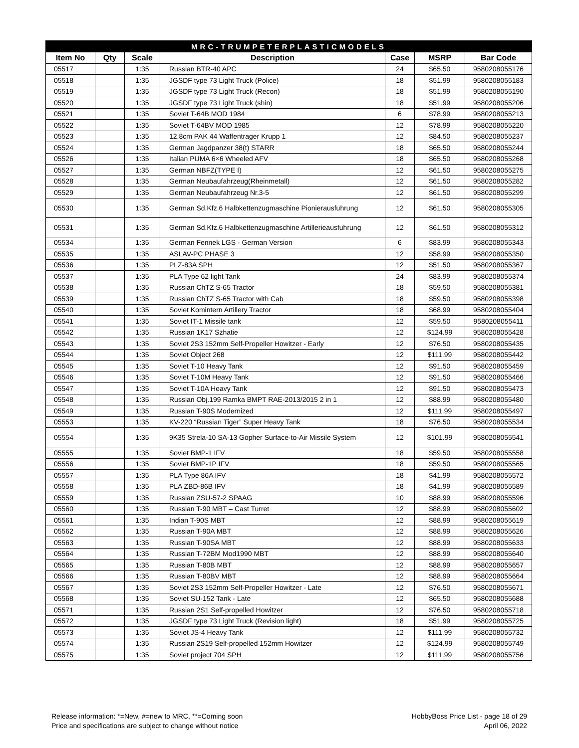| MRC-TRUMPETERPLASTICMODELS | | | | | | |
| --- | --- | --- | --- | --- | --- | --- |
| Item No | Qty | Scale | Description | Case | MSRP | Bar Code |
| 05517 | | 1:35 | Russian BTR-40 APC | 24 | $65.50 | 9580208055176 |
| 05518 | | 1:35 | JGSDF type 73 Light Truck (Police) | 18 | $51.99 | 9580208055183 |
| 05519 | | 1:35 | JGSDF type 73 Light Truck (Recon) | 18 | $51.99 | 9580208055190 |
| 05520 | | 1:35 | JGSDF type 73 Light Truck (shin) | 18 | $51.99 | 9580208055206 |
| 05521 | | 1:35 | Soviet T-64B MOD 1984 | 6 | $78.99 | 9580208055213 |
| 05522 | | 1:35 | Soviet T-64BV MOD 1985 | 12 | $78.99 | 9580208055220 |
| 05523 | | 1:35 | 12.8cm PAK 44 Waffentrager Krupp 1 | 12 | $84.50 | 9580208055237 |
| 05524 | | 1:35 | German Jagdpanzer 38(t) STARR | 18 | $65.50 | 9580208055244 |
| 05526 | | 1:35 | Italian PUMA 6×6 Wheeled AFV | 18 | $65.50 | 9580208055268 |
| 05527 | | 1:35 | German NBFZ(TYPE Ⅰ) | 12 | $61.50 | 9580208055275 |
| 05528 | | 1:35 | German Neubaufahrzeug(Rheinmetall) | 12 | $61.50 | 9580208055282 |
| 05529 | | 1:35 | German Neubaufahrzeug Nr.3-5 | 12 | $61.50 | 9580208055299 |
| 05530 | | 1:35 | German Sd.Kfz.6 Halbkettenzugmaschine Pionierausfuhrung | 12 | $61.50 | 9580208055305 |
| 05531 | | 1:35 | German Sd.Kfz.6 Halbkettenzugmaschine Artillerieausfuhrung | 12 | $61.50 | 9580208055312 |
| 05534 | | 1:35 | German Fennek LGS - German Version | 6 | $83.99 | 9580208055343 |
| 05535 | | 1:35 | ASLAV-PC PHASE 3 | 12 | $58.99 | 9580208055350 |
| 05536 | | 1:35 | PLZ-83A SPH | 12 | $51.50 | 9580208055367 |
| 05537 | | 1:35 | PLA Type 62 light Tank | 24 | $83.99 | 9580208055374 |
| 05538 | | 1:35 | Russian ChTZ S-65 Tractor | 18 | $59.50 | 9580208055381 |
| 05539 | | 1:35 | Russian ChTZ S-65 Tractor with Cab | 18 | $59.50 | 9580208055398 |
| 05540 | | 1:35 | Soviet Komintern Artillery Tractor | 18 | $68.99 | 9580208055404 |
| 05541 | | 1:35 | Soviet IT-1 Missile tank | 12 | $59.50 | 9580208055411 |
| 05542 | | 1:35 | Russian 1K17 Szhatie | 12 | $124.99 | 9580208055428 |
| 05543 | | 1:35 | Soviet 2S3 152mm Self-Propeller Howitzer - Early | 12 | $76.50 | 9580208055435 |
| 05544 | | 1:35 | Soviet Object 268 | 12 | $111.99 | 9580208055442 |
| 05545 | | 1:35 | Soviet T-10 Heavy Tank | 12 | $91.50 | 9580208055459 |
| 05546 | | 1:35 | Soviet T-10M Heavy Tank | 12 | $91.50 | 9580208055466 |
| 05547 | | 1:35 | Soviet T-10A Heavy Tank | 12 | $91.50 | 9580208055473 |
| 05548 | | 1:35 | Russian Obj.199 Ramka BMPT RAE-2013/2015 2 in 1 | 12 | $88.99 | 9580208055480 |
| 05549 | | 1:35 | Russian T-90S Modernized | 12 | $111.99 | 9580208055497 |
| 05553 | | 1:35 | KV-220 “Russian Tiger” Super Heavy Tank | 18 | $76.50 | 9580208055534 |
| 05554 | | 1:35 | 9K35 Strela-10 SA-13 Gopher Surface-to-Air Missile System | 12 | $101.99 | 9580208055541 |
| 05555 | | 1:35 | Soviet BMP-1 IFV | 18 | $59.50 | 9580208055558 |
| 05556 | | 1:35 | Soviet BMP-1P IFV | 18 | $59.50 | 9580208055565 |
| 05557 | | 1:35 | PLA Type 86A IFV | 18 | $41.99 | 9580208055572 |
| 05558 | | 1:35 | PLA ZBD-86B IFV | 18 | $41.99 | 9580208055589 |
| 05559 | | 1:35 | Russian ZSU-57-2 SPAAG | 10 | $88.99 | 9580208055596 |
| 05560 | | 1:35 | Russian T-90 MBT – Cast Turret | 12 | $88.99 | 9580208055602 |
| 05561 | | 1:35 | Indian T-90S MBT | 12 | $88.99 | 9580208055619 |
| 05562 | | 1:35 | Russian T-90A MBT | 12 | $88.99 | 9580208055626 |
| 05563 | | 1:35 | Russian T-90SA MBT | 12 | $88.99 | 9580208055633 |
| 05564 | | 1:35 | Russian T-72BM Mod1990 MBT | 12 | $88.99 | 9580208055640 |
| 05565 | | 1:35 | Russian T-80B MBT | 12 | $88.99 | 9580208055657 |
| 05566 | | 1:35 | Russian T-80BV MBT | 12 | $88.99 | 9580208055664 |
| 05567 | | 1:35 | Soviet 2S3 152mm Self-Propeller Howitzer - Late | 12 | $76.50 | 9580208055671 |
| 05568 | | 1:35 | Soviet SU-152 Tank - Late | 12 | $65.50 | 9580208055688 |
| 05571 | | 1:35 | Russian 2S1 Self-propelled Howitzer | 12 | $76.50 | 9580208055718 |
| 05572 | | 1:35 | JGSDF type 73 Light Truck (Revision light) | 18 | $51.99 | 9580208055725 |
| 05573 | | 1:35 | Soviet JS-4 Heavy Tank | 12 | $111.99 | 9580208055732 |
| 05574 | | 1:35 | Russian 2S19 Self-propelled 152mm Howitzer | 12 | $124.99 | 9580208055749 |
| 05575 | | 1:35 | Soviet project 704 SPH | 12 | $111.99 | 9580208055756 |
Release information: *=New, #=new to MRC, **=Coming soon
Price and specifications are subject to change without notice
HobbyBoss Price List - page 18 of 29
April 06, 2022